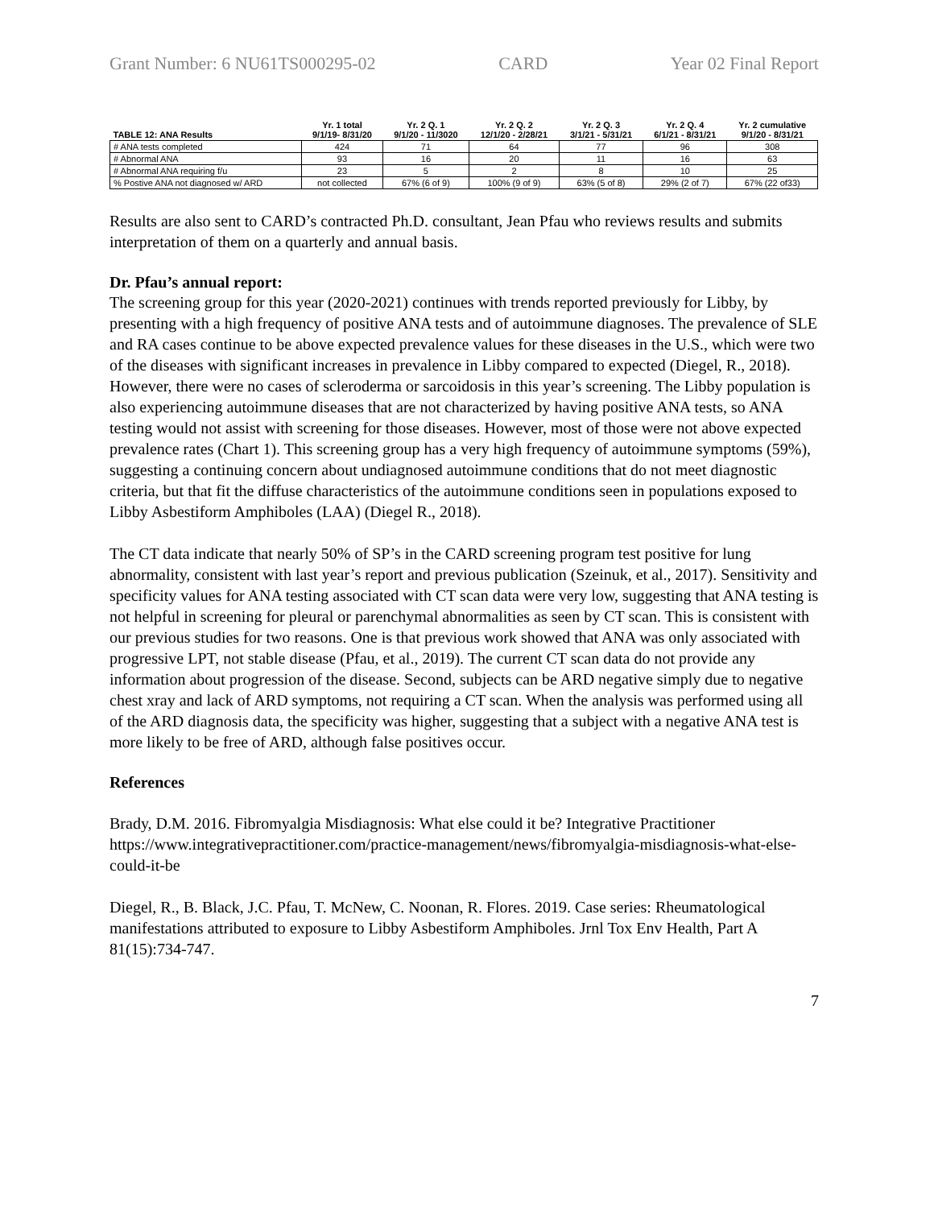Grant Number: 6 NU61TS000295-02 CARD Year 02 Final Report
| TABLE 12: ANA Results | Yr. 1 total 9/1/19- 8/31/20 | Yr. 2 Q. 1 9/1/20 - 11/3020 | Yr. 2 Q. 2 12/1/20 - 2/28/21 | Yr. 2 Q. 3 3/1/21 - 5/31/21 | Yr. 2 Q. 4 6/1/21 - 8/31/21 | Yr. 2 cumulative 9/1/20 - 8/31/21 |
| --- | --- | --- | --- | --- | --- | --- |
| # ANA tests completed | 424 | 71 | 64 | 77 | 96 | 308 |
| # Abnormal ANA | 93 | 16 | 20 | 11 | 16 | 63 |
| # Abnormal ANA requiring f/u | 23 | 5 | 2 | 8 | 10 | 25 |
| % Postive ANA not diagnosed w/ ARD | not collected | 67% (6 of 9) | 100% (9 of 9) | 63% (5 of 8) | 29% (2 of 7) | 67% (22 of33) |
Results are also sent to CARD’s contracted Ph.D. consultant, Jean Pfau who reviews results and submits interpretation of them on a quarterly and annual basis.
Dr. Pfau’s annual report:
The screening group for this year (2020-2021) continues with trends reported previously for Libby, by presenting with a high frequency of positive ANA tests and of autoimmune diagnoses. The prevalence of SLE and RA cases continue to be above expected prevalence values for these diseases in the U.S., which were two of the diseases with significant increases in prevalence in Libby compared to expected (Diegel, R., 2018). However, there were no cases of scleroderma or sarcoidosis in this year’s screening. The Libby population is also experiencing autoimmune diseases that are not characterized by having positive ANA tests, so ANA testing would not assist with screening for those diseases. However, most of those were not above expected prevalence rates (Chart 1). This screening group has a very high frequency of autoimmune symptoms (59%), suggesting a continuing concern about undiagnosed autoimmune conditions that do not meet diagnostic criteria, but that fit the diffuse characteristics of the autoimmune conditions seen in populations exposed to Libby Asbestiform Amphiboles (LAA) (Diegel R., 2018).
The CT data indicate that nearly 50% of SP’s in the CARD screening program test positive for lung abnormality, consistent with last year’s report and previous publication (Szeinuk, et al., 2017). Sensitivity and specificity values for ANA testing associated with CT scan data were very low, suggesting that ANA testing is not helpful in screening for pleural or parenchymal abnormalities as seen by CT scan. This is consistent with our previous studies for two reasons. One is that previous work showed that ANA was only associated with progressive LPT, not stable disease (Pfau, et al., 2019). The current CT scan data do not provide any information about progression of the disease. Second, subjects can be ARD negative simply due to negative chest xray and lack of ARD symptoms, not requiring a CT scan. When the analysis was performed using all of the ARD diagnosis data, the specificity was higher, suggesting that a subject with a negative ANA test is more likely to be free of ARD, although false positives occur.
References
Brady, D.M. 2016. Fibromyalgia Misdiagnosis: What else could it be? Integrative Practitioner https://www.integrativepractitioner.com/practice-management/news/fibromyalgia-misdiagnosis-what-else-could-it-be
Diegel, R., B. Black, J.C. Pfau, T. McNew, C. Noonan, R. Flores. 2019. Case series: Rheumatological manifestations attributed to exposure to Libby Asbestiform Amphiboles. Jrnl Tox Env Health, Part A 81(15):734-747.
7